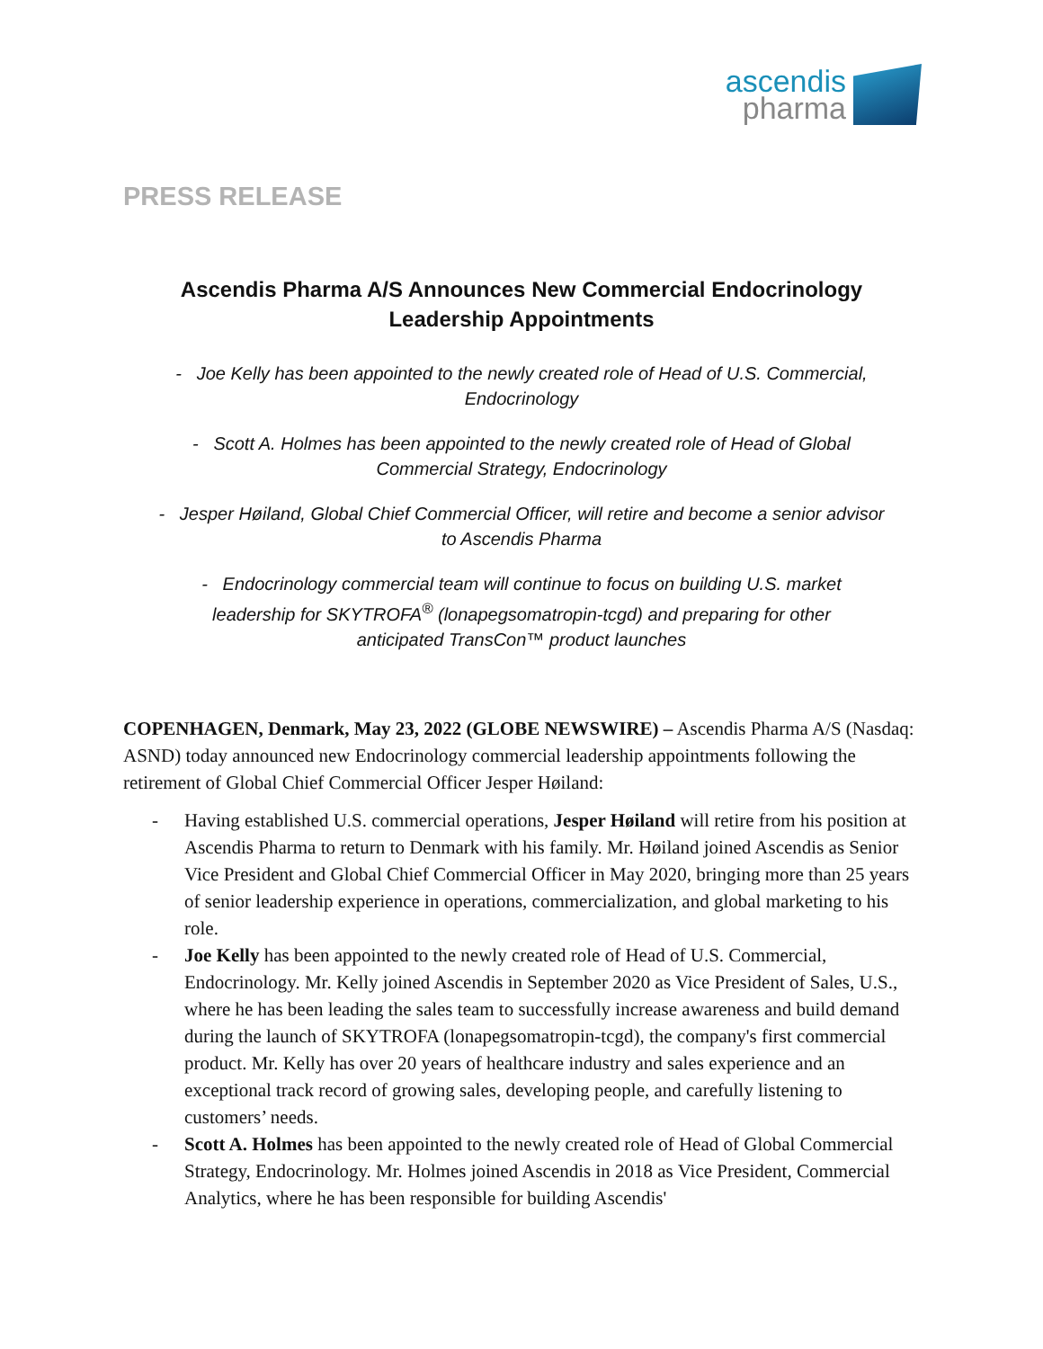ascendis
pharma
PRESS RELEASE
Ascendis Pharma A/S Announces New Commercial Endocrinology
Leadership Appointments
- Joe Kelly has been appointed to the newly created role of Head of U.S. Commercial,
Endocrinology
- Scott A. Holmes has been appointed to the newly created role of Head of Global
Commercial Strategy, Endocrinology
- Jesper Høiland, Global Chief Commercial Officer, will retire and become a senior advisor
to Ascendis Pharma
- Endocrinology commercial team will continue to focus on building U.S. market
leadership for SKYTROFA<sup>®</sup> (lonapegsomatropin-tcgd) and preparing for other
anticipated TransCon™ product launches
COPENHAGEN, Denmark, May 23, 2022 (GLOBE NEWSWIRE) – Ascendis Pharma A/S (Nasdaq: ASND) today announced new Endocrinology commercial leadership appointments following the retirement of Global Chief Commercial Officer Jesper Høiland:
- Having established U.S. commercial operations, Jesper Høiland will retire from his position at Ascendis Pharma to return to Denmark with his family. Mr. Høiland joined Ascendis as Senior Vice President and Global Chief Commercial Officer in May 2020, bringing more than 25 years of senior leadership experience in operations, commercialization, and global marketing to his role.
- Joe Kelly has been appointed to the newly created role of Head of U.S. Commercial, Endocrinology. Mr. Kelly joined Ascendis in September 2020 as Vice President of Sales, U.S., where he has been leading the sales team to successfully increase awareness and build demand during the launch of SKYTROFA (lonapegsomatropin-tcgd), the company's first commercial product. Mr. Kelly has over 20 years of healthcare industry and sales experience and an exceptional track record of growing sales, developing people, and carefully listening to customers’ needs.
- Scott A. Holmes has been appointed to the newly created role of Head of Global Commercial Strategy, Endocrinology. Mr. Holmes joined Ascendis in 2018 as Vice President, Commercial Analytics, where he has been responsible for building Ascendis'